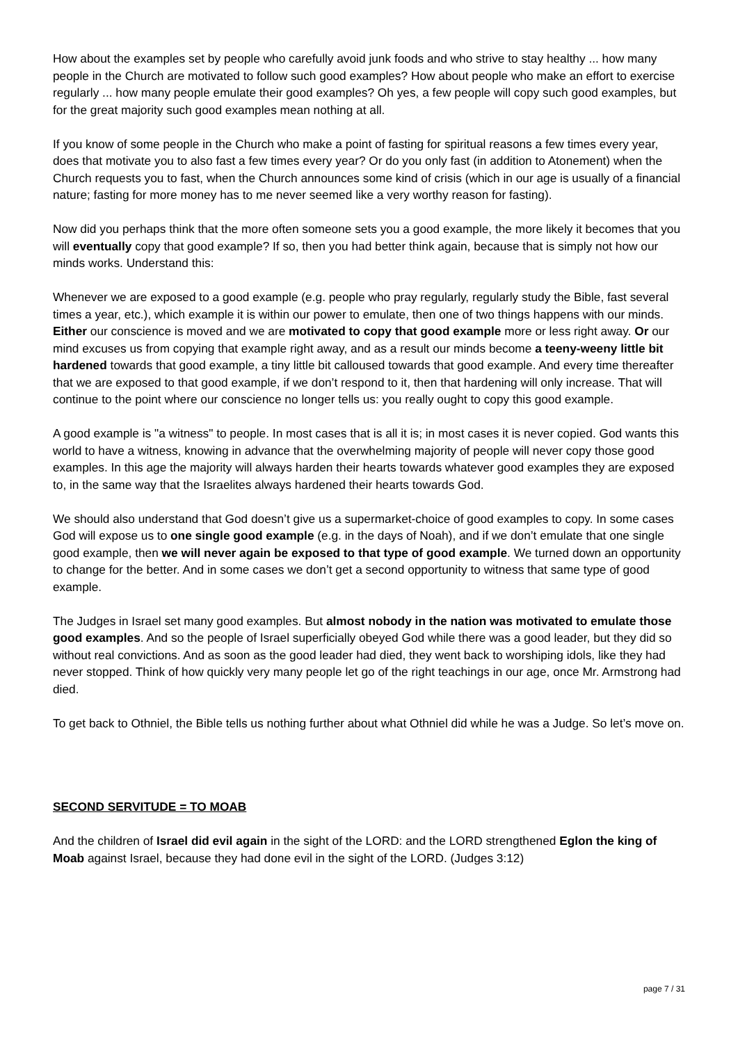How about the examples set by people who carefully avoid junk foods and who strive to stay healthy ... how many people in the Church are motivated to follow such good examples? How about people who make an effort to exercise regularly ... how many people emulate their good examples? Oh yes, a few people will copy such good examples, but for the great majority such good examples mean nothing at all.
If you know of some people in the Church who make a point of fasting for spiritual reasons a few times every year, does that motivate you to also fast a few times every year? Or do you only fast (in addition to Atonement) when the Church requests you to fast, when the Church announces some kind of crisis (which in our age is usually of a financial nature; fasting for more money has to me never seemed like a very worthy reason for fasting).
Now did you perhaps think that the more often someone sets you a good example, the more likely it becomes that you will eventually copy that good example? If so, then you had better think again, because that is simply not how our minds works. Understand this:
Whenever we are exposed to a good example (e.g. people who pray regularly, regularly study the Bible, fast several times a year, etc.), which example it is within our power to emulate, then one of two things happens with our minds. Either our conscience is moved and we are motivated to copy that good example more or less right away. Or our mind excuses us from copying that example right away, and as a result our minds become a teeny-weeny little bit hardened towards that good example, a tiny little bit calloused towards that good example. And every time thereafter that we are exposed to that good example, if we don’t respond to it, then that hardening will only increase. That will continue to the point where our conscience no longer tells us: you really ought to copy this good example.
A good example is "a witness" to people. In most cases that is all it is; in most cases it is never copied. God wants this world to have a witness, knowing in advance that the overwhelming majority of people will never copy those good examples. In this age the majority will always harden their hearts towards whatever good examples they are exposed to, in the same way that the Israelites always hardened their hearts towards God.
We should also understand that God doesn’t give us a supermarket-choice of good examples to copy. In some cases God will expose us to one single good example (e.g. in the days of Noah), and if we don’t emulate that one single good example, then we will never again be exposed to that type of good example. We turned down an opportunity to change for the better. And in some cases we don’t get a second opportunity to witness that same type of good example.
The Judges in Israel set many good examples. But almost nobody in the nation was motivated to emulate those good examples. And so the people of Israel superficially obeyed God while there was a good leader, but they did so without real convictions. And as soon as the good leader had died, they went back to worshiping idols, like they had never stopped. Think of how quickly very many people let go of the right teachings in our age, once Mr. Armstrong had died.
To get back to Othniel, the Bible tells us nothing further about what Othniel did while he was a Judge. So let’s move on.
SECOND SERVITUDE = TO MOAB
And the children of Israel did evil again in the sight of the LORD: and the LORD strengthened Eglon the king of Moab against Israel, because they had done evil in the sight of the LORD. (Judges 3:12)
page 7 / 31